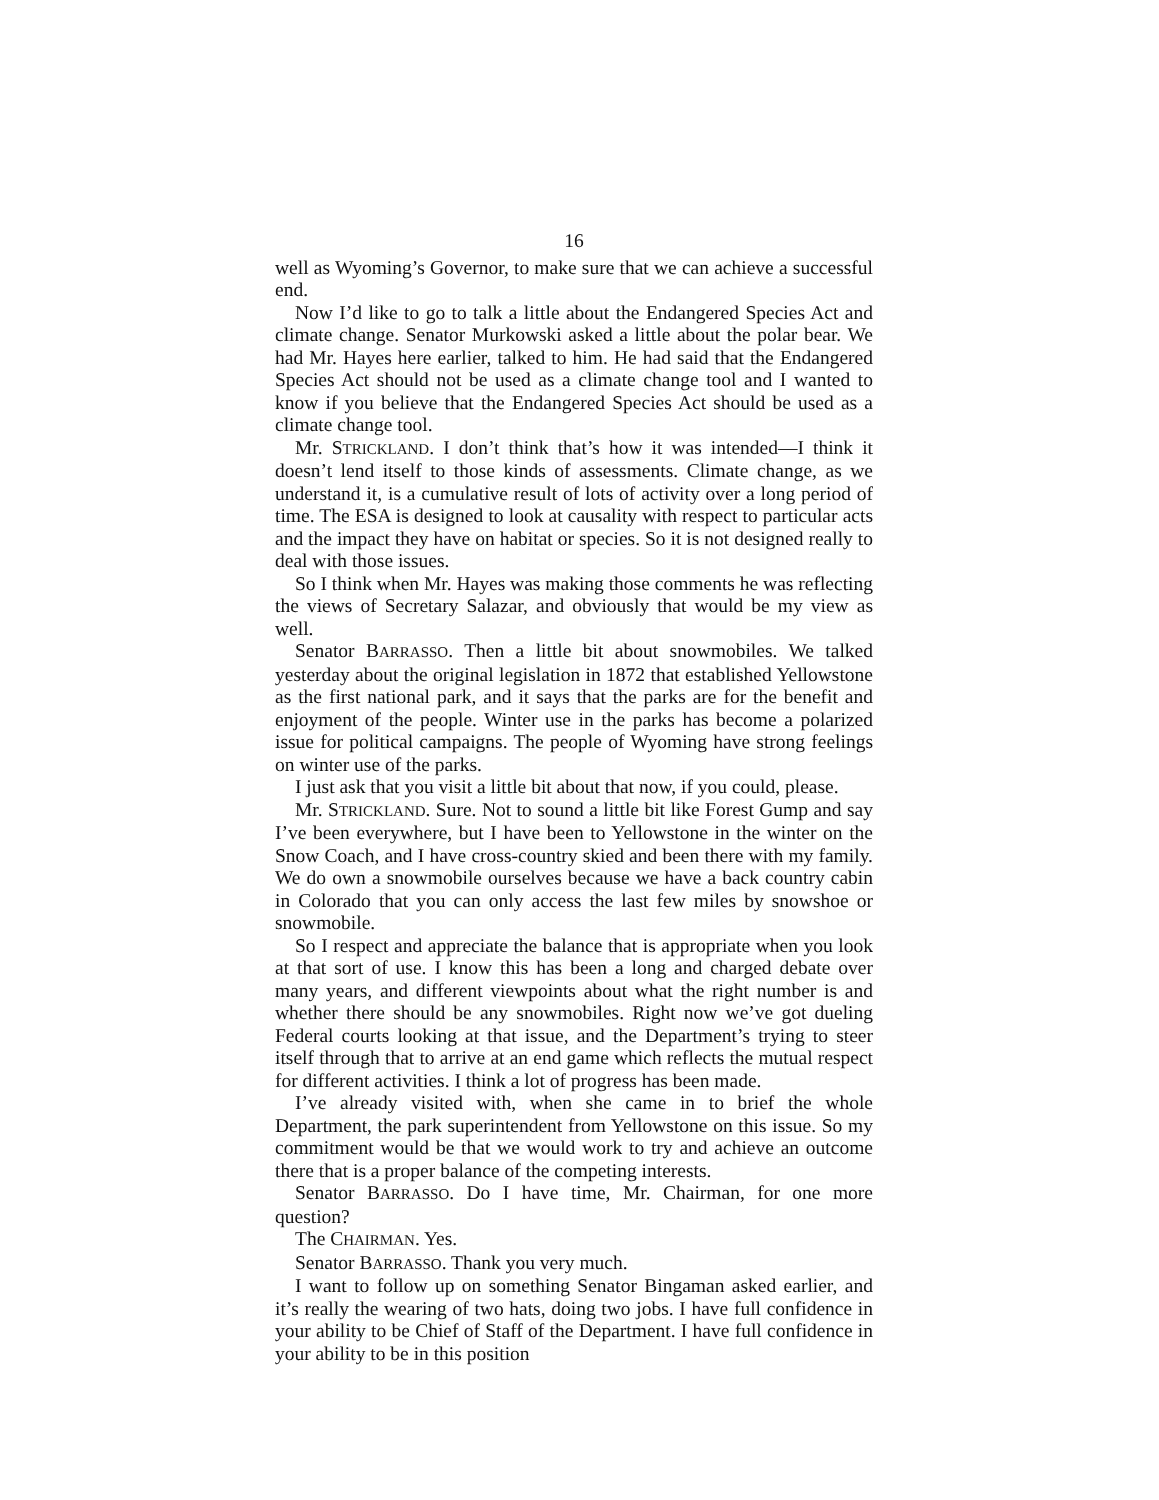16
well as Wyoming’s Governor, to make sure that we can achieve a successful end.
Now I’d like to go to talk a little about the Endangered Species Act and climate change. Senator Murkowski asked a little about the polar bear. We had Mr. Hayes here earlier, talked to him. He had said that the Endangered Species Act should not be used as a climate change tool and I wanted to know if you believe that the Endangered Species Act should be used as a climate change tool.
Mr. STRICKLAND. I don’t think that’s how it was intended—I think it doesn’t lend itself to those kinds of assessments. Climate change, as we understand it, is a cumulative result of lots of activity over a long period of time. The ESA is designed to look at causality with respect to particular acts and the impact they have on habitat or species. So it is not designed really to deal with those issues.
So I think when Mr. Hayes was making those comments he was reflecting the views of Secretary Salazar, and obviously that would be my view as well.
Senator BARRASSO. Then a little bit about snowmobiles. We talked yesterday about the original legislation in 1872 that established Yellowstone as the first national park, and it says that the parks are for the benefit and enjoyment of the people. Winter use in the parks has become a polarized issue for political campaigns. The people of Wyoming have strong feelings on winter use of the parks.
I just ask that you visit a little bit about that now, if you could, please.
Mr. STRICKLAND. Sure. Not to sound a little bit like Forest Gump and say I’ve been everywhere, but I have been to Yellowstone in the winter on the Snow Coach, and I have cross-country skied and been there with my family. We do own a snowmobile ourselves because we have a back country cabin in Colorado that you can only access the last few miles by snowshoe or snowmobile.
So I respect and appreciate the balance that is appropriate when you look at that sort of use. I know this has been a long and charged debate over many years, and different viewpoints about what the right number is and whether there should be any snowmobiles. Right now we’ve got dueling Federal courts looking at that issue, and the Department’s trying to steer itself through that to arrive at an end game which reflects the mutual respect for different activities. I think a lot of progress has been made.
I’ve already visited with, when she came in to brief the whole Department, the park superintendent from Yellowstone on this issue. So my commitment would be that we would work to try and achieve an outcome there that is a proper balance of the competing interests.
Senator BARRASSO. Do I have time, Mr. Chairman, for one more question?
The CHAIRMAN. Yes.
Senator BARRASSO. Thank you very much.
I want to follow up on something Senator Bingaman asked earlier, and it’s really the wearing of two hats, doing two jobs. I have full confidence in your ability to be Chief of Staff of the Department. I have full confidence in your ability to be in this position